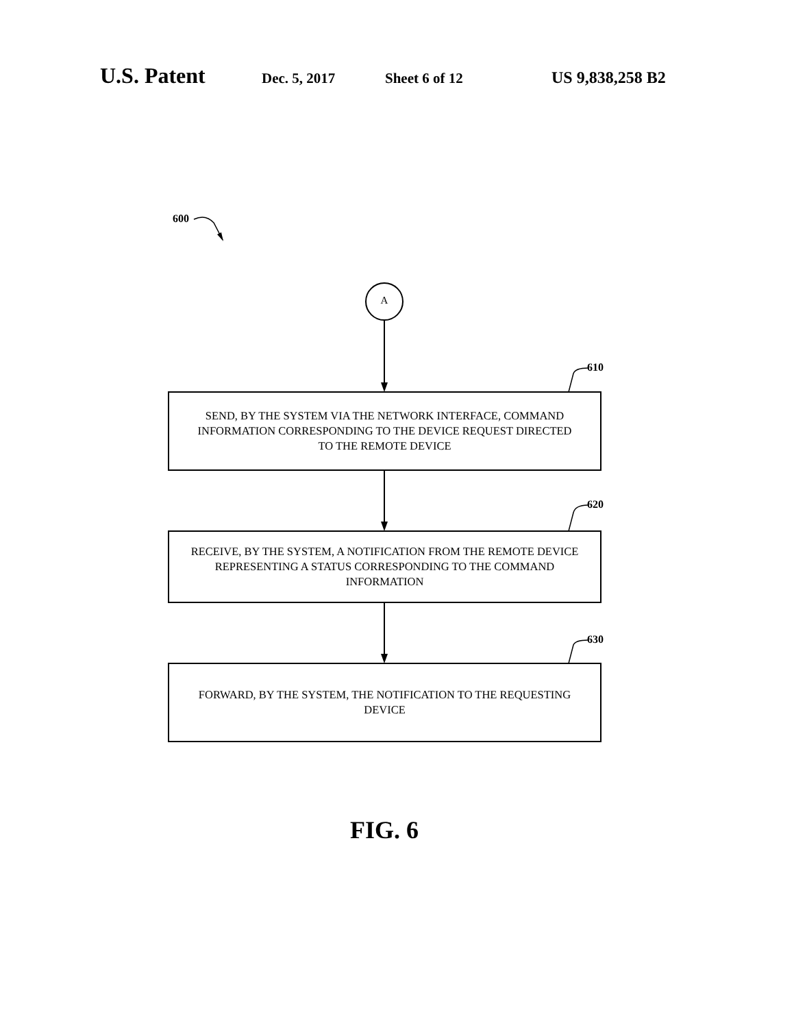U.S. Patent Dec. 5, 2017 Sheet 6 of 12 US 9,838,258 B2
600
A
610
SEND, BY THE SYSTEM VIA THE NETWORK INTERFACE, COMMAND
INFORMATION CORRESPONDING TO THE DEVICE REQUEST DIRECTED
TO THE REMOTE DEVICE
620
RECEIVE, BY THE SYSTEM, A NOTIFICATION FROM THE REMOTE DEVICE
REPRESENTING A STATUS CORRESPONDING TO THE COMMAND
INFORMATION
630
FORWARD, BY THE SYSTEM, THE NOTIFICATION TO THE REQUESTING
DEVICE
FIG. 6